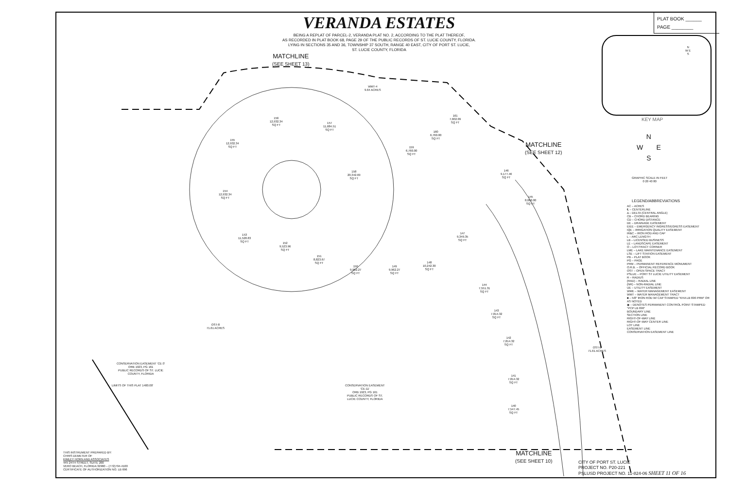VERANDA ESTATES
BEING A REPLAT OF PARCEL-2, VERANDA PLAT NO. 2, ACCORDING TO THE PLAT THEREOF,
AS RECORDED IN PLAT BOOK 68, PAGE 29 OF THE PUBLIC RECORDS OF ST. LUCIE COUNTY, FLORIDA.
LYING IN SECTIONS 35 AND 36, TOWNSHIP 37 SOUTH, RANGE 40 EAST, CITY OF PORT ST. LUCIE,
ST. LUCIE COUNTY, FLORIDA
PLAT BOOK ______
PAGE ________
N
W E
S
KEY MAP
N
W E
S
GRAPHIC SCALE IN FEET
0 20 40 80
MATCHLINE
(SEE SHEET 13)
MATCHLINE
(SEE SHEET 12)
MATCHLINE
(SEE SHEET 10)
WMT-4
9.64 ACRES
156
12,932.34
SQ FT
157
11,684.51
SQ FT
155
12,932.34
SQ FT
154
12,932.34
SQ FT
158
20,342.69
SQ FT
159
6,760.00
SQ FT
160
6,760.00
SQ FT
161
7,602.09
SQ FT
153
11,528.83
SQ FT
152
9,523.96
SQ FT
151
8,823.67
SQ FT
150
9,962.27
SQ FT
149
9,962.27
SQ FT
148
10,242.30
SQ FT
147
9,349.35
SQ FT
146
9,177.46
SQ FT
145
8,060.00
SQ FT
144
7,551.31
SQ FT
143
7,814.32
SQ FT
142
7,814.32
SQ FT
141
7,814.32
SQ FT
140
7,547.45
SQ FT
OST-8
71.61 ACRES
OST-8
71.61 ACRES
CONSERVATION EASEMENT 'CE-3'
ORB 1923, PG 161
PUBLIC RECORDS OF ST. LUCIE
COUNTY, FLORIDA
CONSERVATION EASEMENT
'CE-11'
ORB 1923, PG 161
PUBLIC RECORDS OF ST.
LUCIE COUNTY, FLORIDA
LIMITS OF THIS PLAT 1400.00'
LEGEND/ABBREVIATIONS
AC – ACRES
℄ – CENTERLINE
Δ – DELTA (CENTRAL ANGLE)
CB – CHORD BEARING
CD – CHORD DISTANCE
DE – DRAINAGE EASEMENT
EIEE – EMERGENCY INGRESS/EGRESS EASEMENT
IQE – IRRIGATION QUALITY EASEMENT
IR&C – IRON ROD AND CAP
L – ARC LENGTH
LB – LICENSED BUSINESS
LE – LANDSCAPE EASEMENT
O – LOT/TRACT CORNER
LME – LAKE MAINTENANCE EASEMENT
LSE – LIFT STATION EASEMENT
PB – PLAT BOOK
PG – PAGE
PRM – PERMANENT REFERENCE MONUMENT
O.R.B. – OFFICIAL RECORD BOOK
OST – OPEN SPACE TRACT
PSLUE – PORT ST LUCIE UTILITY EASEMENT
R – RADIUS
(RAD) – RADIAL LINE
(NR) – NON-RADIAL LINE
UE – UTILITY EASEMENT
WME – WATER MANAGEMENT EASEMENT
WMT – WATER MANAGEMENT TRACT
■ – 5/8" IRON ROD W/ CAP STAMPED "KHA LB 696 PRM" OR AS NOTED
◉ – DENOTES PERMANENT CONTROL POINT STAMPED "PCP LB 696"
BOUNDARY LINE
SECTION LINE
RIGHT-OF-WAY LINE
RIGHT-OF-WAY CENTER LINE
LOT LINE
EASEMENT LINE
CONSERVATION EASEMENT LINE
THIS INSTRUMENT PREPARED BY:
CHRIS DEMETER OF
KIMLEY HORN AND ASSOCIATES
445 24TH STREET, SUITE 200
VERO BEACH, FLORIDA 32960 – (772)794-4100
CERTIFICATE OF AUTHORIZATION NO. LB 696
CITY OF PORT ST. LUCIE
PROJECT NO. P20-221
PSLUSD PROJECT NO. 11-824-06 SHEET 11 OF 16